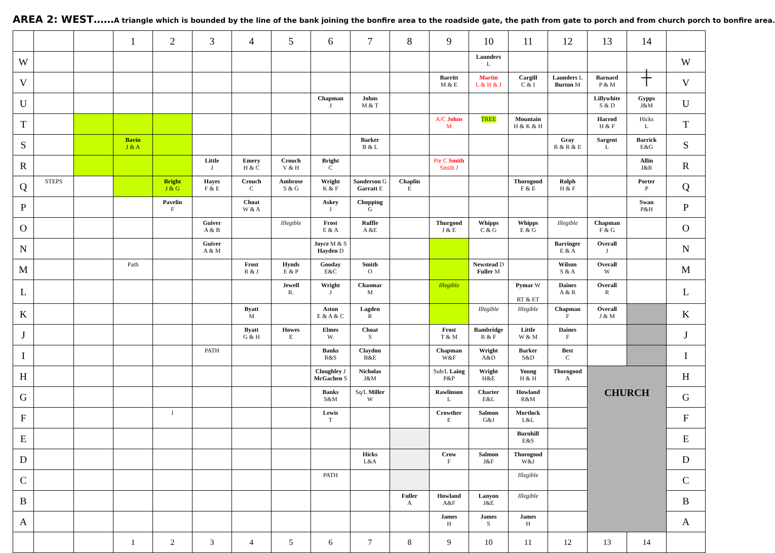AREA 2: WEST……A triangle which is bounded by the line of the bank joining the bonfire area to the roadside gate, the path from gate to porch and from church porch to bonfire area.
| | | | 1 | 2 | 3 | 4 | 5 | 6 | 7 | 8 | 9 | 10 | 11 | 12 | 13 | 14 | |
| W | | | | | | | | | | | | Launders L | | | | | W |
| V | | | | | | | | | | | Barritt M & E | Martin L & H & J | Cargill C & I | Launders L Burton M | Barnard P & M | ┼ | V |
| U | | | | | | | | Chapman J | Johns M & T | | | | | | Lillywhite S & D | Gypps J&M | U |
| T | | | | | | | | | | | A/C Johns M | TREE | Mountain H & K & H | | Harrod H & F | Hicks L | T |
| S | | | Bavin J & A | | | | | | Barker B & L | | | | | Gray R & R & E | Sargent L | Barrick E&G | S |
| R | | | | | Little J | Emery H & C | Crouch V & H | Bright C | | | Pte C Smith Smith J | | | | | Allin J&R | R |
| Q | STEPS | | | Bright J & G | Hayes F & E | Crouch C | Ambrose S & G | Wright K & F | Sanderson G Garratt E | Chaplin E | | | Thorogood F & E | Rolph H & F | | Porter P | Q |
| P | | | | Pavelin F | | Choat W & A | | Askey J | Chopping G | | | | | | | Swan P&H | P |
| O | | | | | Guiver A & B | | Illegible | Frost E & A | Ruffle A &E | | Thurgood J & E | Whipps C & G | Whipps E & G | Illegible | Chapman F & G | | O |
| N | | | | | Guiver A & M | | | Joyce M & S Hayden D | | | | | | Barringer E & A | Overall J | | N |
| M | | | Path | | | Frost R & J | Hynds E & P | Gooday E&C | Smith O | | | Newstead D Fuller M | | Wilson S & A | Overall W | | M |
| L | | | | | | | Jewell R. | Wright J | Chasmar M | | Illegible | | Pymar W RT & ET | Daines A & R | Overall R | | L |
| K | | | | | | Byatt M | | Aston E & A & C | Lagden R | | | Illegible | Illegible | Chapman F | Overall J & M | | K |
| J | | | | | | Byatt G & H | Howes E | Elmes W. | Choat S | | Frost T & M | Bambridge R & F | Little W & M | Daines F | | | J |
| I | | | | | PATH | | | Banks R&S | Claydon B&E | | Chapman W&F | Wright A&D | Barker S&D | Best C | | | I |
| H | | | | | | | | Cloughley J McGachen S | Nicholas J&M | | Sub/L Laing P&P | Wright H&E | Young H & H | Thorogood A | CHURCH | | H |
| G | | | | | | | | Banks S&M | Sq/L Miller W | | Rawlinson L | Charter E&L | Howland R&M | | | | G |
| F | | | | l | | | | Lewis T | | | Crowther E | Salmon G&J | Mortlock L&L | | | | F |
| E | | | | | | | | | | | | | Burnhill E&S | | | | E |
| D | | | | | | | | | Hicks L&A | | Crow F | Salmon J&F | Thorogood W&J | | | | D |
| C | | | | | | | | PATH | | | | | Illegible | | | | C |
| B | | | | | | | | | | Fuller A | Howland A&F | Lanyon J&E | Illegible | | | | B |
| A | | | | | | | | | | | James H | James S | James H | | | | A |
| | | | 1 | 2 | 3 | 4 | 5 | 6 | 7 | 8 | 9 | 10 | 11 | 12 | 13 | 14 | |